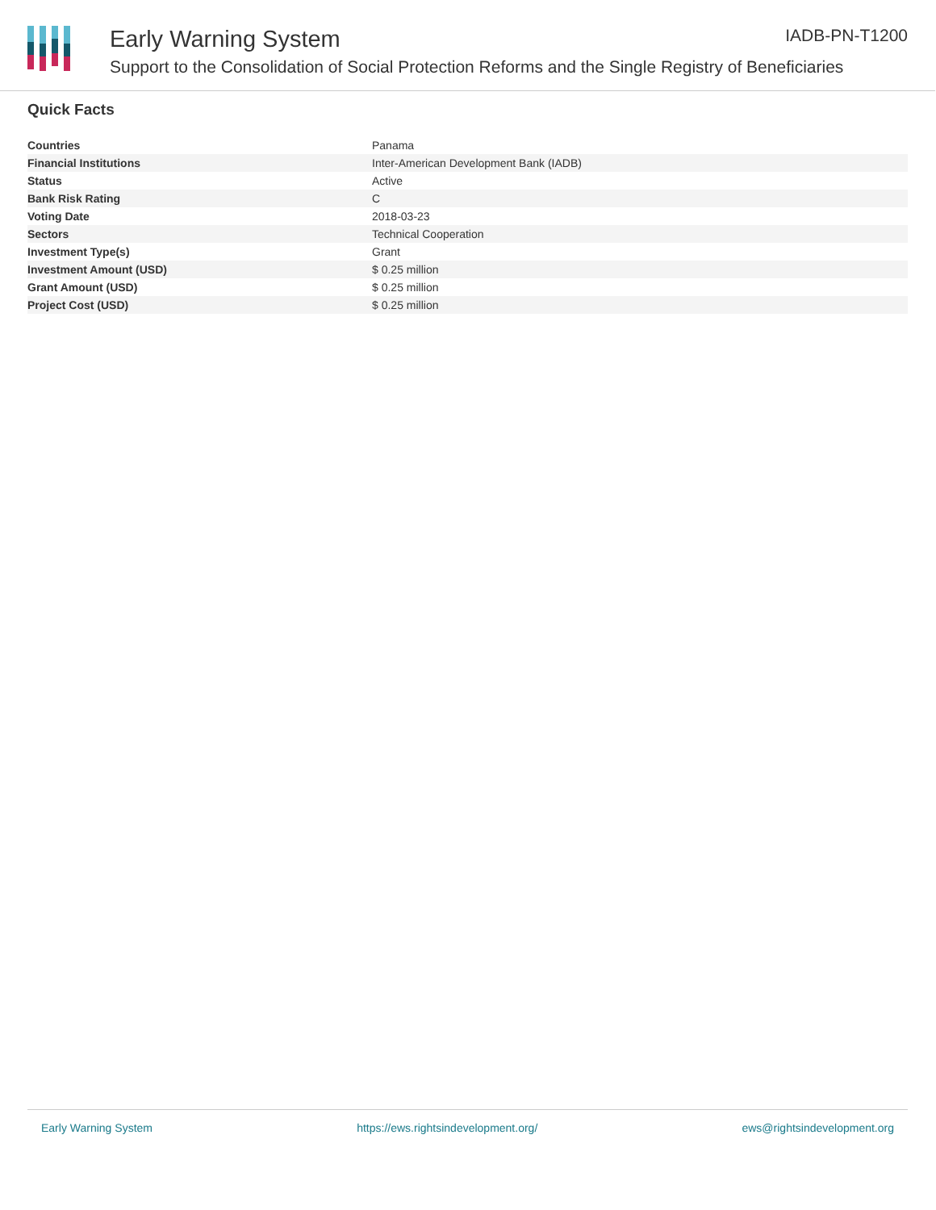Early Warning System IADB-PN-T1200
Support to the Consolidation of Social Protection Reforms and the Single Registry of Beneficiaries
Quick Facts
| Countries | Panama |
| Financial Institutions | Inter-American Development Bank (IADB) |
| Status | Active |
| Bank Risk Rating | C |
| Voting Date | 2018-03-23 |
| Sectors | Technical Cooperation |
| Investment Type(s) | Grant |
| Investment Amount (USD) | $ 0.25 million |
| Grant Amount (USD) | $ 0.25 million |
| Project Cost (USD) | $ 0.25 million |
Early Warning System https://ews.rightsindevelopment.org/ ews@rightsindevelopment.org